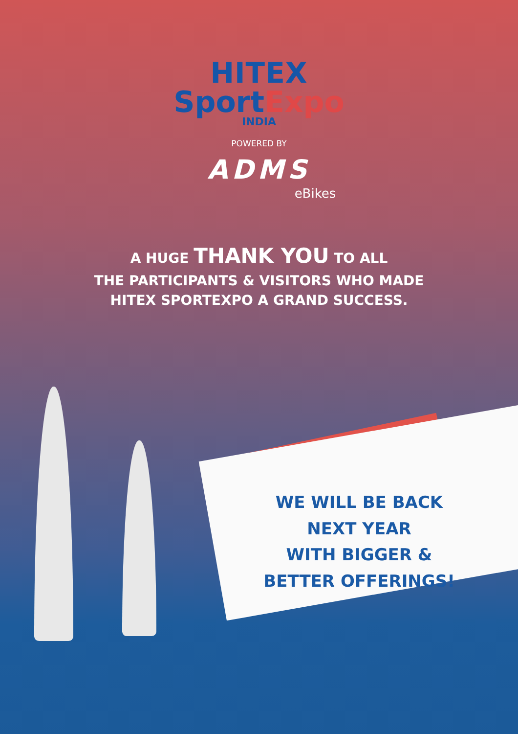HITEX
SportExpo
INDIA
POWERED BY
ADMS
eBikes
A HUGE THANK YOU TO ALL
THE PARTICIPANTS & VISITORS WHO MADE
HITEX SPORTEXPO A GRAND SUCCESS.
WE WILL BE BACK
NEXT YEAR
WITH BIGGER &
BETTER OFFERINGS!